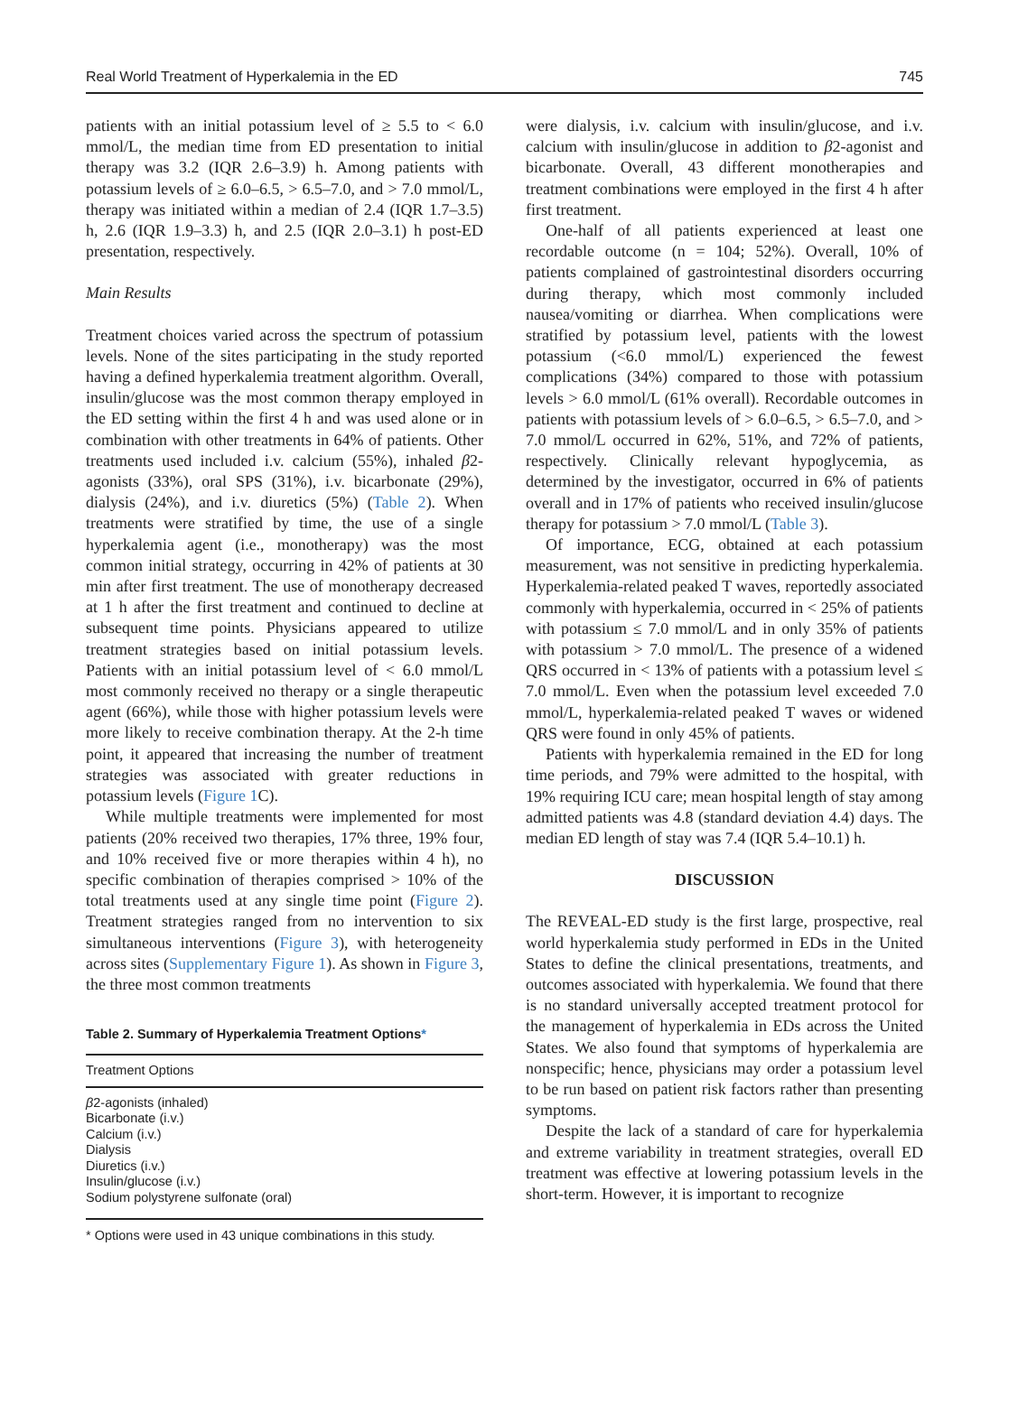Real World Treatment of Hyperkalemia in the ED 745
patients with an initial potassium level of ≥ 5.5 to < 6.0 mmol/L, the median time from ED presentation to initial therapy was 3.2 (IQR 2.6–3.9) h. Among patients with potassium levels of ≥ 6.0–6.5, > 6.5–7.0, and > 7.0 mmol/L, therapy was initiated within a median of 2.4 (IQR 1.7–3.5) h, 2.6 (IQR 1.9–3.3) h, and 2.5 (IQR 2.0–3.1) h post-ED presentation, respectively.
Main Results
Treatment choices varied across the spectrum of potassium levels. None of the sites participating in the study reported having a defined hyperkalemia treatment algorithm. Overall, insulin/glucose was the most common therapy employed in the ED setting within the first 4 h and was used alone or in combination with other treatments in 64% of patients. Other treatments used included i.v. calcium (55%), inhaled β2-agonists (33%), oral SPS (31%), i.v. bicarbonate (29%), dialysis (24%), and i.v. diuretics (5%) (Table 2). When treatments were stratified by time, the use of a single hyperkalemia agent (i.e., monotherapy) was the most common initial strategy, occurring in 42% of patients at 30 min after first treatment. The use of monotherapy decreased at 1 h after the first treatment and continued to decline at subsequent time points. Physicians appeared to utilize treatment strategies based on initial potassium levels. Patients with an initial potassium level of < 6.0 mmol/L most commonly received no therapy or a single therapeutic agent (66%), while those with higher potassium levels were more likely to receive combination therapy. At the 2-h time point, it appeared that increasing the number of treatment strategies was associated with greater reductions in potassium levels (Figure 1 C).
While multiple treatments were implemented for most patients (20% received two therapies, 17% three, 19% four, and 10% received five or more therapies within 4 h), no specific combination of therapies comprised > 10% of the total treatments used at any single time point (Figure 2). Treatment strategies ranged from no intervention to six simultaneous interventions (Figure 3), with heterogeneity across sites (Supplementary Figure 1). As shown in Figure 3, the three most common treatments
Table 2. Summary of Hyperkalemia Treatment Options*
| Treatment Options |
| --- |
| β 2-agonists (inhaled) |
| Bicarbonate (i.v.) |
| Calcium (i.v.) |
| Dialysis |
| Diuretics (i.v.) |
| Insulin/glucose (i.v.) |
| Sodium polystyrene sulfonate (oral) |
* Options were used in 43 unique combinations in this study.
were dialysis, i.v. calcium with insulin/glucose, and i.v. calcium with insulin/glucose in addition to β2-agonist and bicarbonate. Overall, 43 different monotherapies and treatment combinations were employed in the first 4 h after first treatment.
One-half of all patients experienced at least one recordable outcome (n = 104; 52%). Overall, 10% of patients complained of gastrointestinal disorders occurring during therapy, which most commonly included nausea/vomiting or diarrhea. When complications were stratified by potassium level, patients with the lowest potassium (<6.0 mmol/L) experienced the fewest complications (34%) compared to those with potassium levels > 6.0 mmol/L (61% overall). Recordable outcomes in patients with potassium levels of > 6.0–6.5, > 6.5–7.0, and > 7.0 mmol/L occurred in 62%, 51%, and 72% of patients, respectively. Clinically relevant hypoglycemia, as determined by the investigator, occurred in 6% of patients overall and in 17% of patients who received insulin/glucose therapy for potassium > 7.0 mmol/L (Table 3).
Of importance, ECG, obtained at each potassium measurement, was not sensitive in predicting hyperkalemia. Hyperkalemia-related peaked T waves, reportedly associated commonly with hyperkalemia, occurred in < 25% of patients with potassium ≤ 7.0 mmol/L and in only 35% of patients with potassium > 7.0 mmol/L. The presence of a widened QRS occurred in < 13% of patients with a potassium level ≤ 7.0 mmol/L. Even when the potassium level exceeded 7.0 mmol/L, hyperkalemia-related peaked T waves or widened QRS were found in only 45% of patients.
Patients with hyperkalemia remained in the ED for long time periods, and 79% were admitted to the hospital, with 19% requiring ICU care; mean hospital length of stay among admitted patients was 4.8 (standard deviation 4.4) days. The median ED length of stay was 7.4 (IQR 5.4–10.1) h.
DISCUSSION
The REVEAL-ED study is the first large, prospective, real world hyperkalemia study performed in EDs in the United States to define the clinical presentations, treatments, and outcomes associated with hyperkalemia. We found that there is no standard universally accepted treatment protocol for the management of hyperkalemia in EDs across the United States. We also found that symptoms of hyperkalemia are nonspecific; hence, physicians may order a potassium level to be run based on patient risk factors rather than presenting symptoms.
Despite the lack of a standard of care for hyperkalemia and extreme variability in treatment strategies, overall ED treatment was effective at lowering potassium levels in the short-term. However, it is important to recognize